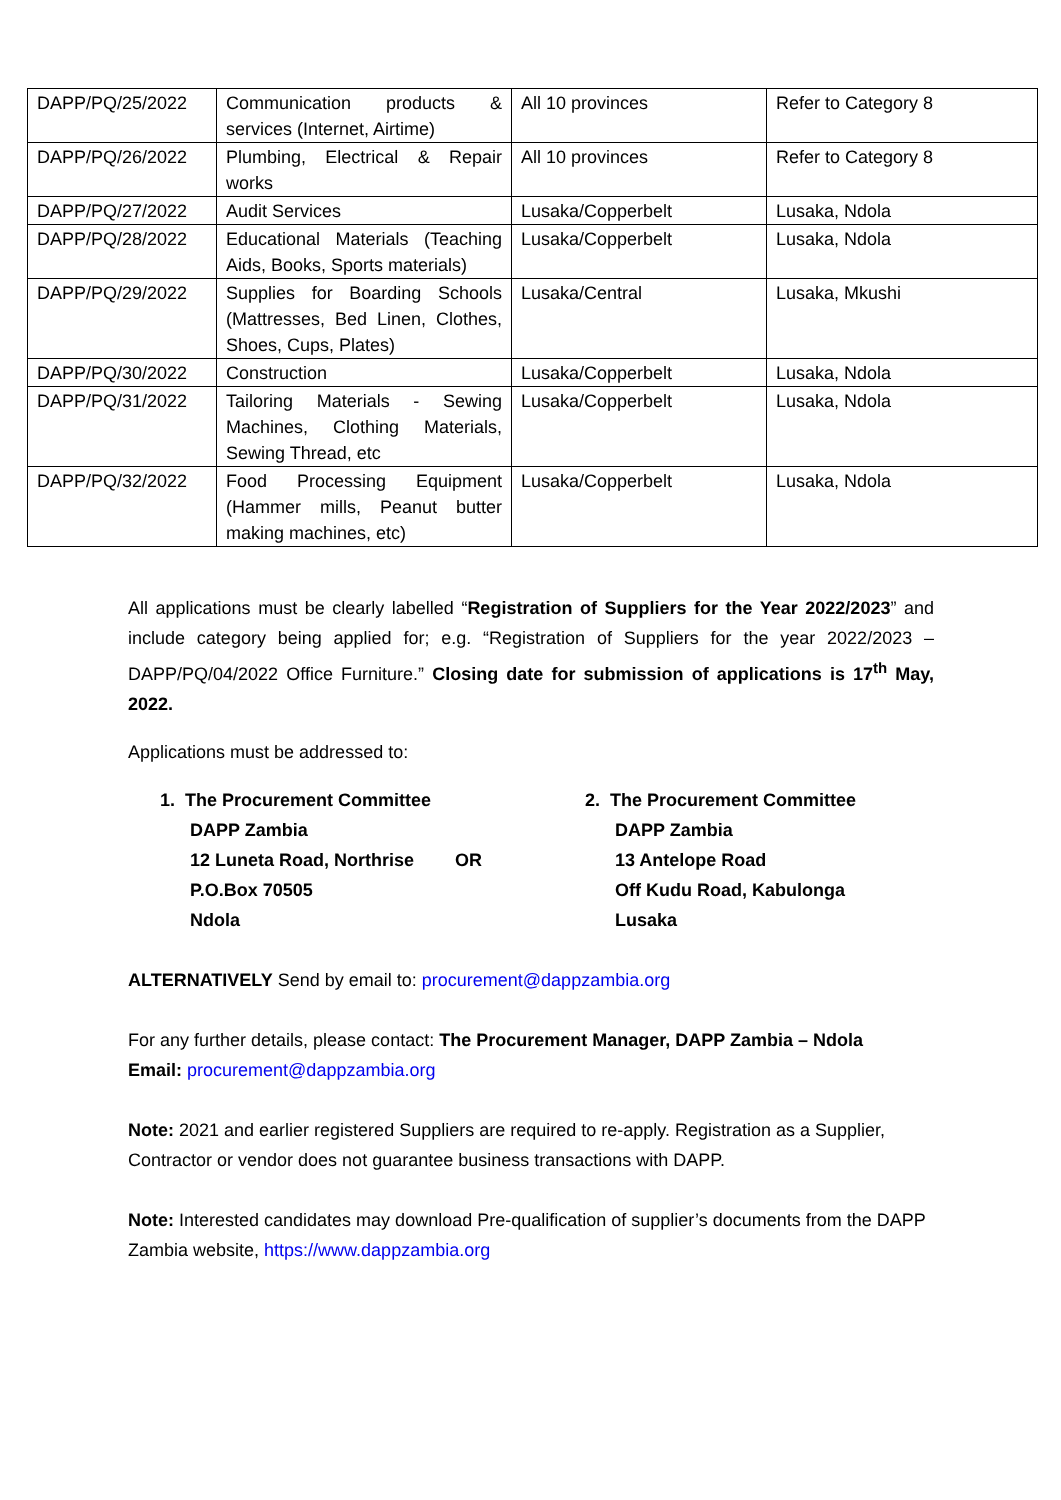| DAPP/PQ/25/2022 | Communication products & services (Internet, Airtime) | All 10 provinces | Refer to Category 8 |
| DAPP/PQ/26/2022 | Plumbing, Electrical & Repair works | All 10 provinces | Refer to Category 8 |
| DAPP/PQ/27/2022 | Audit Services | Lusaka/Copperbelt | Lusaka, Ndola |
| DAPP/PQ/28/2022 | Educational Materials (Teaching Aids, Books, Sports materials) | Lusaka/Copperbelt | Lusaka, Ndola |
| DAPP/PQ/29/2022 | Supplies for Boarding Schools (Mattresses, Bed Linen, Clothes, Shoes, Cups, Plates) | Lusaka/Central | Lusaka, Mkushi |
| DAPP/PQ/30/2022 | Construction | Lusaka/Copperbelt | Lusaka, Ndola |
| DAPP/PQ/31/2022 | Tailoring Materials - Sewing Machines, Clothing Materials, Sewing Thread, etc | Lusaka/Copperbelt | Lusaka, Ndola |
| DAPP/PQ/32/2022 | Food Processing Equipment (Hammer mills, Peanut butter making machines, etc) | Lusaka/Copperbelt | Lusaka, Ndola |
All applications must be clearly labelled “Registration of Suppliers for the Year 2022/2023” and include category being applied for; e.g. “Registration of Suppliers for the year 2022/2023 – DAPP/PQ/04/2022 Office Furniture.” Closing date for submission of applications is 17<sup>th</sup> May, 2022.
Applications must be addressed to:
1. The Procurement Committee
DAPP Zambia
12 Luneta Road, Northrise
P.O.Box 70505
Ndola
OR 2. The Procurement Committee
DAPP Zambia
13 Antelope Road
Off Kudu Road, Kabulonga
Lusaka
ALTERNATIVELY Send by email to: procurement@dappzambia.org
For any further details, please contact: The Procurement Manager, DAPP Zambia – Ndola
Email: procurement@dappzambia.org
Note: 2021 and earlier registered Suppliers are required to re-apply. Registration as a Supplier, Contractor or vendor does not guarantee business transactions with DAPP.
Note: Interested candidates may download Pre-qualification of supplier’s documents from the DAPP Zambia website, https://www.dappzambia.org